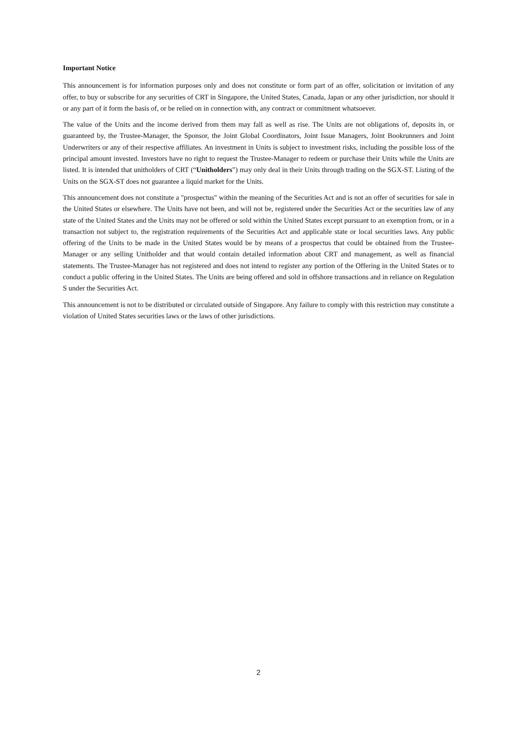Important Notice
This announcement is for information purposes only and does not constitute or form part of an offer, solicitation or invitation of any offer, to buy or subscribe for any securities of CRT in Singapore, the United States, Canada, Japan or any other jurisdiction, nor should it or any part of it form the basis of, or be relied on in connection with, any contract or commitment whatsoever.
The value of the Units and the income derived from them may fall as well as rise. The Units are not obligations of, deposits in, or guaranteed by, the Trustee-Manager, the Sponsor, the Joint Global Coordinators, Joint Issue Managers, Joint Bookrunners and Joint Underwriters or any of their respective affiliates. An investment in Units is subject to investment risks, including the possible loss of the principal amount invested. Investors have no right to request the Trustee-Manager to redeem or purchase their Units while the Units are listed. It is intended that unitholders of CRT (“Unitholders”) may only deal in their Units through trading on the SGX-ST. Listing of the Units on the SGX-ST does not guarantee a liquid market for the Units.
This announcement does not constitute a "prospectus" within the meaning of the Securities Act and is not an offer of securities for sale in the United States or elsewhere. The Units have not been, and will not be, registered under the Securities Act or the securities law of any state of the United States and the Units may not be offered or sold within the United States except pursuant to an exemption from, or in a transaction not subject to, the registration requirements of the Securities Act and applicable state or local securities laws. Any public offering of the Units to be made in the United States would be by means of a prospectus that could be obtained from the Trustee-Manager or any selling Unitholder and that would contain detailed information about CRT and management, as well as financial statements. The Trustee-Manager has not registered and does not intend to register any portion of the Offering in the United States or to conduct a public offering in the United States. The Units are being offered and sold in offshore transactions and in reliance on Regulation S under the Securities Act.
This announcement is not to be distributed or circulated outside of Singapore. Any failure to comply with this restriction may constitute a violation of United States securities laws or the laws of other jurisdictions.
2